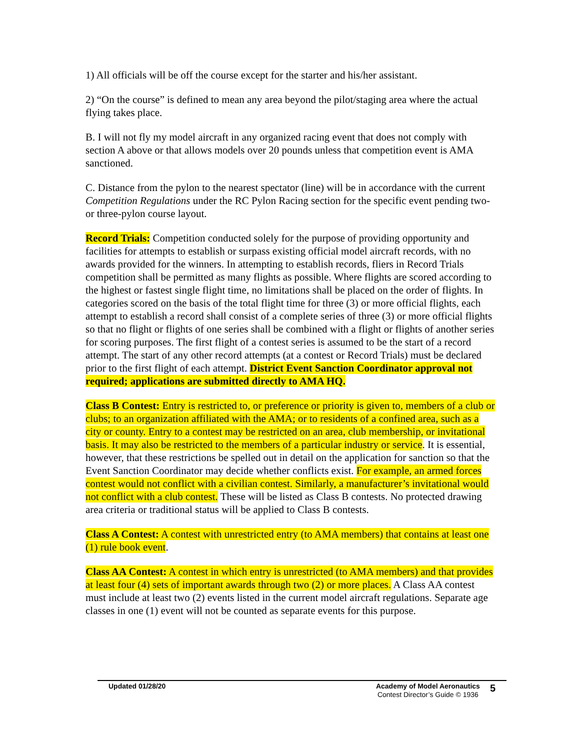1) All officials will be off the course except for the starter and his/her assistant.
2) “On the course” is defined to mean any area beyond the pilot/staging area where the actual flying takes place.
B. I will not fly my model aircraft in any organized racing event that does not comply with section A above or that allows models over 20 pounds unless that competition event is AMA sanctioned.
C. Distance from the pylon to the nearest spectator (line) will be in accordance with the current Competition Regulations under the RC Pylon Racing section for the specific event pending two- or three-pylon course layout.
Record Trials: Competition conducted solely for the purpose of providing opportunity and facilities for attempts to establish or surpass existing official model aircraft records, with no awards provided for the winners. In attempting to establish records, fliers in Record Trials competition shall be permitted as many flights as possible. Where flights are scored according to the highest or fastest single flight time, no limitations shall be placed on the order of flights. In categories scored on the basis of the total flight time for three (3) or more official flights, each attempt to establish a record shall consist of a complete series of three (3) or more official flights so that no flight or flights of one series shall be combined with a flight or flights of another series for scoring purposes. The first flight of a contest series is assumed to be the start of a record attempt. The start of any other record attempts (at a contest or Record Trials) must be declared prior to the first flight of each attempt. District Event Sanction Coordinator approval not required; applications are submitted directly to AMA HQ.
Class B Contest: Entry is restricted to, or preference or priority is given to, members of a club or clubs; to an organization affiliated with the AMA; or to residents of a confined area, such as a city or county. Entry to a contest may be restricted on an area, club membership, or invitational basis. It may also be restricted to the members of a particular industry or service. It is essential, however, that these restrictions be spelled out in detail on the application for sanction so that the Event Sanction Coordinator may decide whether conflicts exist. For example, an armed forces contest would not conflict with a civilian contest. Similarly, a manufacturer’s invitational would not conflict with a club contest. These will be listed as Class B contests. No protected drawing area criteria or traditional status will be applied to Class B contests.
Class A Contest: A contest with unrestricted entry (to AMA members) that contains at least one (1) rule book event.
Class AA Contest: A contest in which entry is unrestricted (to AMA members) and that provides at least four (4) sets of important awards through two (2) or more places. A Class AA contest must include at least two (2) events listed in the current model aircraft regulations. Separate age classes in one (1) event will not be counted as separate events for this purpose.
Updated 01/28/20 Academy of Model Aeronautics
Contest Director’s Guide © 1936
5